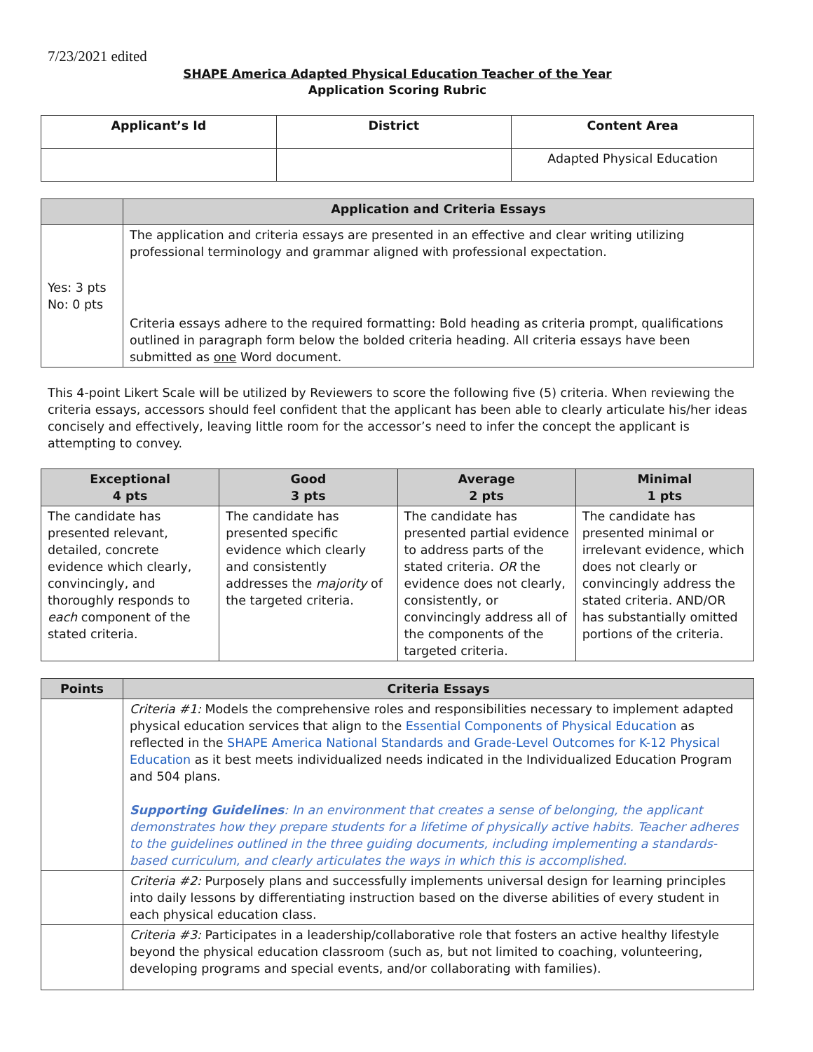7/23/2021 edited
SHAPE America Adapted Physical Education Teacher of the Year
Application Scoring Rubric
| Applicant’s Id | District | Content Area |
| --- | --- | --- |
| | | Adapted Physical Education |
| | Application and Criteria Essays |
| --- | --- |
| Yes: 3 pts No: 0 pts | The application and criteria essays are presented in an effective and clear writing utilizing professional terminology and grammar aligned with professional expectation. Criteria essays adhere to the required formatting: Bold heading as criteria prompt, qualifications outlined in paragraph form below the bolded criteria heading. All criteria essays have been submitted as one Word document. |
This 4-point Likert Scale will be utilized by Reviewers to score the following five (5) criteria. When reviewing the criteria essays, accessors should feel confident that the applicant has been able to clearly articulate his/her ideas concisely and effectively, leaving little room for the accessor’s need to infer the concept the applicant is attempting to convey.
| Exceptional 4 pts | Good 3 pts | Average 2 pts | Minimal 1 pts |
| --- | --- | --- | --- |
| The candidate has presented relevant, detailed, concrete evidence which clearly, convincingly, and thoroughly responds to each component of the stated criteria. | The candidate has presented specific evidence which clearly and consistently addresses the majority of the targeted criteria. | The candidate has presented partial evidence to address parts of the stated criteria. OR the evidence does not clearly, consistently, or convincingly address all of the components of the targeted criteria. | The candidate has presented minimal or irrelevant evidence, which does not clearly or convincingly address the stated criteria. AND/OR has substantially omitted portions of the criteria. |
| Points | Criteria Essays |
| --- | --- |
| | Criteria #1: Models the comprehensive roles and responsibilities necessary to implement adapted physical education services that align to the Essential Components of Physical Education as reflected in the SHAPE America National Standards and Grade-Level Outcomes for K-12 Physical Education as it best meets individualized needs indicated in the Individualized Education Program and 504 plans. Supporting Guidelines : In an environment that creates a sense of belonging, the applicant demonstrates how they prepare students for a lifetime of physically active habits. Teacher adheres to the guidelines outlined in the three guiding documents, including implementing a standards-based curriculum, and clearly articulates the ways in which this is accomplished. |
| | Criteria #2: Purposely plans and successfully implements universal design for learning principles into daily lessons by differentiating instruction based on the diverse abilities of every student in each physical education class. |
| | Criteria #3: Participates in a leadership/collaborative role that fosters an active healthy lifestyle beyond the physical education classroom (such as, but not limited to coaching, volunteering, developing programs and special events, and/or collaborating with families). |